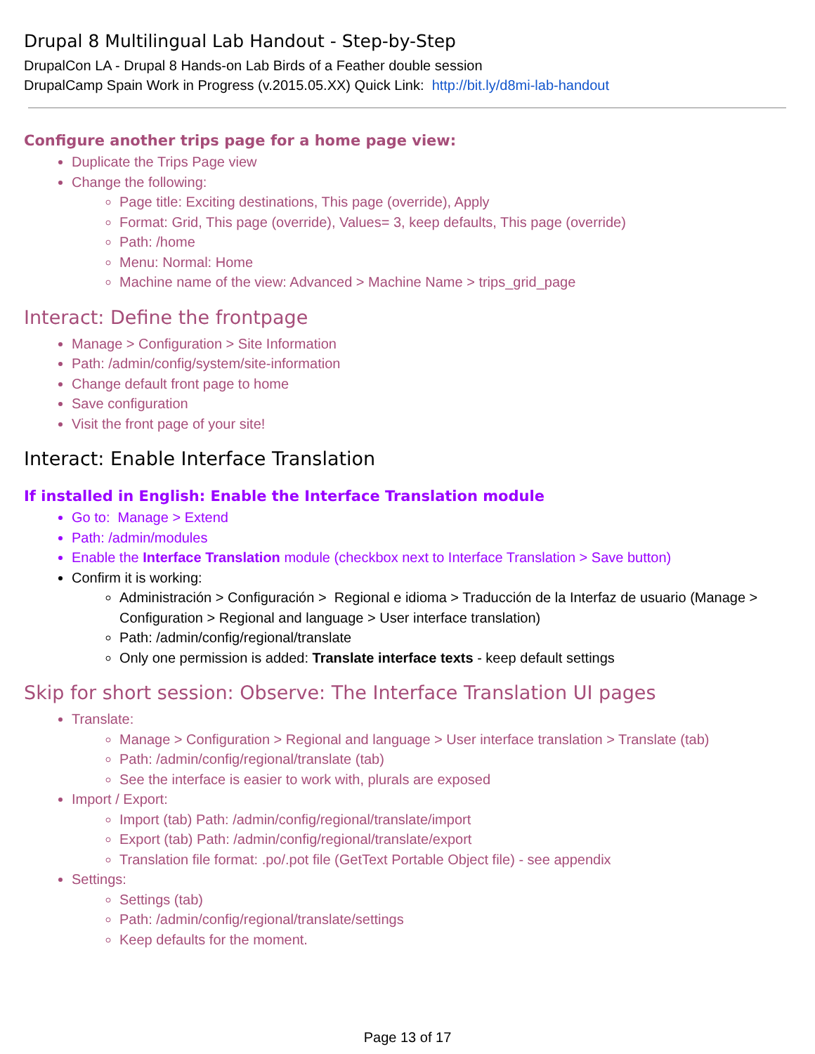Drupal 8 Multilingual Lab Handout - Step-by-Step
DrupalCon LA - Drupal 8 Hands-on Lab Birds of a Feather double session
DrupalCamp Spain Work in Progress (v.2015.05.XX) Quick Link: http://bit.ly/d8mi-lab-handout
Configure another trips page for a home page view:
Duplicate the Trips Page view
Change the following:
Page title: Exciting destinations, This page (override), Apply
Format: Grid, This page (override), Values= 3, keep defaults, This page (override)
Path: /home
Menu: Normal: Home
Machine name of the view: Advanced > Machine Name > trips_grid_page
Interact: Define the frontpage
Manage > Configuration > Site Information
Path: /admin/config/system/site-information
Change default front page to home
Save configuration
Visit the front page of your site!
Interact: Enable Interface Translation
If installed in English: Enable the Interface Translation module
Go to: Manage > Extend
Path: /admin/modules
Enable the Interface Translation module (checkbox next to Interface Translation > Save button)
Confirm it is working:
Administración > Configuración > Regional e idioma > Traducción de la Interfaz de usuario (Manage > Configuration > Regional and language > User interface translation)
Path: /admin/config/regional/translate
Only one permission is added: Translate interface texts - keep default settings
Skip for short session: Observe: The Interface Translation UI pages
Translate:
Manage > Configuration > Regional and language > User interface translation > Translate (tab)
Path: /admin/config/regional/translate (tab)
See the interface is easier to work with, plurals are exposed
Import / Export:
Import (tab) Path: /admin/config/regional/translate/import
Export (tab) Path: /admin/config/regional/translate/export
Translation file format: .po/.pot file (GetText Portable Object file) - see appendix
Settings:
Settings (tab)
Path: /admin/config/regional/translate/settings
Keep defaults for the moment.
Page 13 of 17